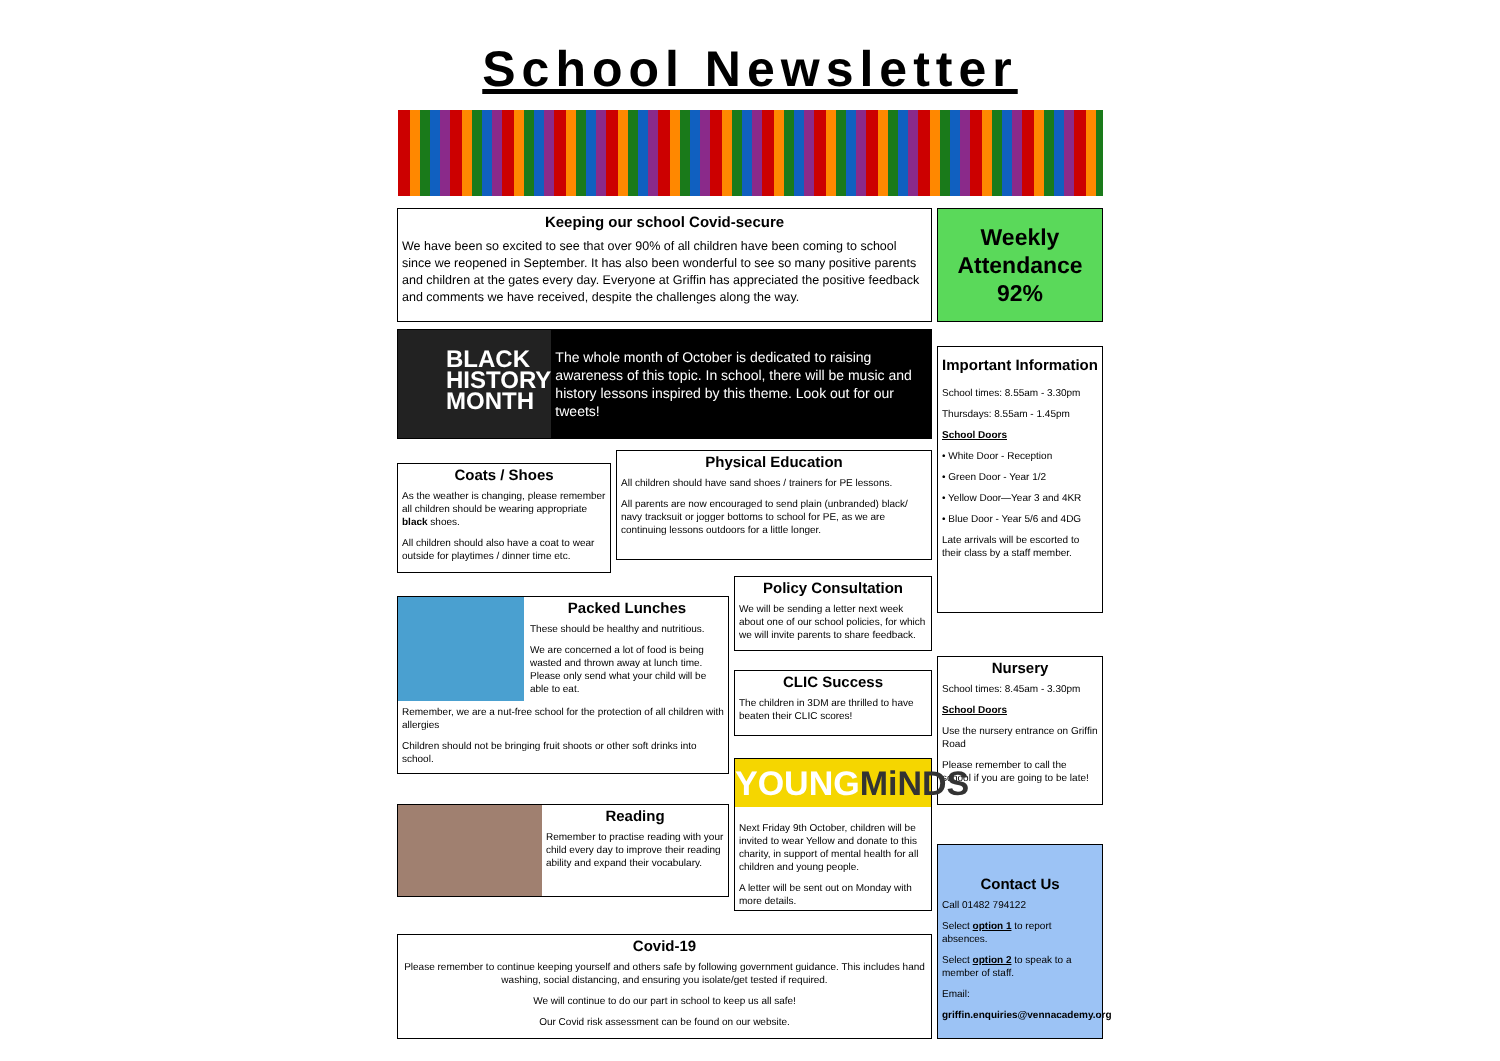School Newsletter
Keeping our school Covid-secure
We have been so excited to see that over 90% of all children have been coming to school since we reopened in September. It has also been wonderful to see so many positive parents and children at the gates every day. Everyone at Griffin has appreciated the positive feedback and comments we have received, despite the challenges along the way.
Weekly Attendance 92%
BLACK
HISTORY
MONTH
The whole month of October is dedicated to raising awareness of this topic. In school, there will be music and history lessons inspired by this theme. Look out for our tweets!
Important Information
School times: 8.55am - 3.30pm
Thursdays: 8.55am - 1.45pm
School Doors
• White Door - Reception
• Green Door - Year 1/2
• Yellow Door—Year 3 and 4KR
• Blue Door - Year 5/6 and 4DG
Late arrivals will be escorted to their class by a staff member.
Coats / Shoes
As the weather is changing, please remember all children should be wearing appropriate black shoes.
All children should also have a coat to wear outside for playtimes / dinner time etc.
Physical Education
All children should have sand shoes / trainers for PE lessons.
All parents are now encouraged to send plain (unbranded) black/ navy tracksuit or jogger bottoms to school for PE, as we are continuing lessons outdoors for a little longer.
Policy Consultation
We will be sending a letter next week about one of our school policies, for which we will invite parents to share feedback.
Packed Lunches
These should be healthy and nutritious.
We are concerned a lot of food is being wasted and thrown away at lunch time. Please only send what your child will be able to eat.
Remember, we are a nut-free school for the protection of all children with allergies
Children should not be bringing fruit shoots or other soft drinks into school.
Nursery
School times: 8.45am - 3.30pm
School Doors
Use the nursery entrance on Griffin Road
Please remember to call the school if you are going to be late!
CLIC Success
The children in 3DM are thrilled to have beaten their CLIC scores!
YOUNGMiNDS
Next Friday 9th October, children will be invited to wear Yellow and donate to this charity, in support of mental health for all children and young people.
A letter will be sent out on Monday with more details.
Reading
Remember to practise reading with your child every day to improve their reading ability and expand their vocabulary.
Contact Us
Call 01482 794122
Select option 1 to report absences.
Select option 2 to speak to a member of staff.
Email:
griffin.enquiries@vennacademy.org
Covid-19
Please remember to continue keeping yourself and others safe by following government guidance. This includes hand washing, social distancing, and ensuring you isolate/get tested if required.
We will continue to do our part in school to keep us all safe!
Our Covid risk assessment can be found on our website.